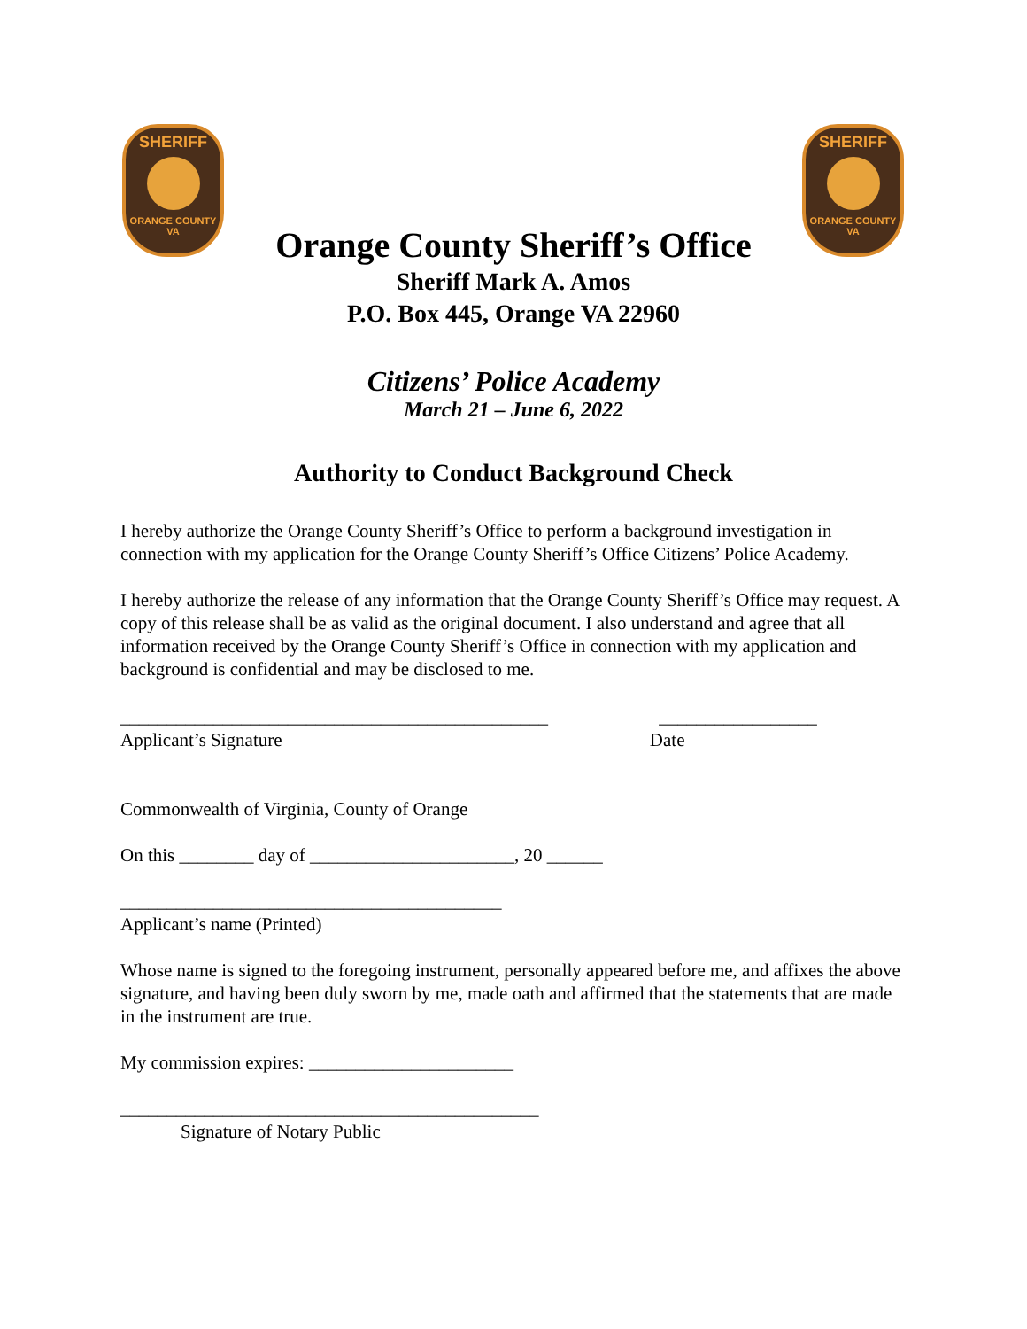SHERIFF
ORANGE COUNTY VA
SHERIFF
ORANGE COUNTY VA
Orange County Sheriff’s Office
Sheriff Mark A. Amos
P.O. Box 445, Orange VA 22960
Citizens’ Police Academy
March 21 – June 6, 2022
Authority to Conduct Background Check
I hereby authorize the Orange County Sheriff’s Office to perform a background investigation in connection with my application for the Orange County Sheriff’s Office Citizens’ Police Academy.
I hereby authorize the release of any information that the Orange County Sheriff’s Office may request. A copy of this release shall be as valid as the original document. I also understand and agree that all information received by the Orange County Sheriff’s Office in connection with my application and background is confidential and may be disclosed to me.
______________________________________________ _________________
Applicant’s Signature Date
Commonwealth of Virginia, County of Orange
On this ________ day of ______________________, 20 ______
_________________________________________
Applicant’s name (Printed)
Whose name is signed to the foregoing instrument, personally appeared before me, and affixes the above signature, and having been duly sworn by me, made oath and affirmed that the statements that are made in the instrument are true.
My commission expires: ______________________
_____________________________________________
Signature of Notary Public